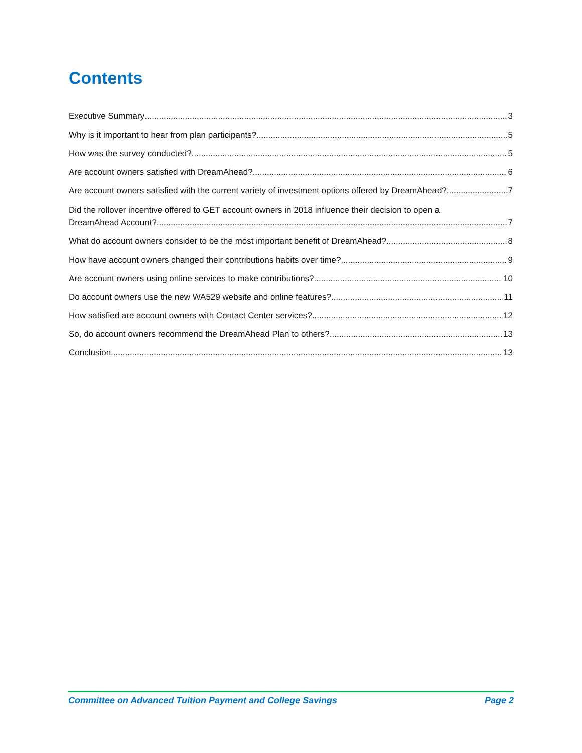Contents
Executive Summary 3
Why is it important to hear from plan participants? 5
How was the survey conducted? 5
Are account owners satisfied with DreamAhead? 6
Are account owners satisfied with the current variety of investment options offered by DreamAhead? 7
Did the rollover incentive offered to GET account owners in 2018 influence their decision to open a
DreamAhead Account? 7
What do account owners consider to be the most important benefit of DreamAhead? 8
How have account owners changed their contributions habits over time? 9
Are account owners using online services to make contributions? 10
Do account owners use the new WA529 website and online features? 11
How satisfied are account owners with Contact Center services? 12
So, do account owners recommend the DreamAhead Plan to others? 13
Conclusion 13
Committee on Advanced Tuition Payment and College Savings Page 2